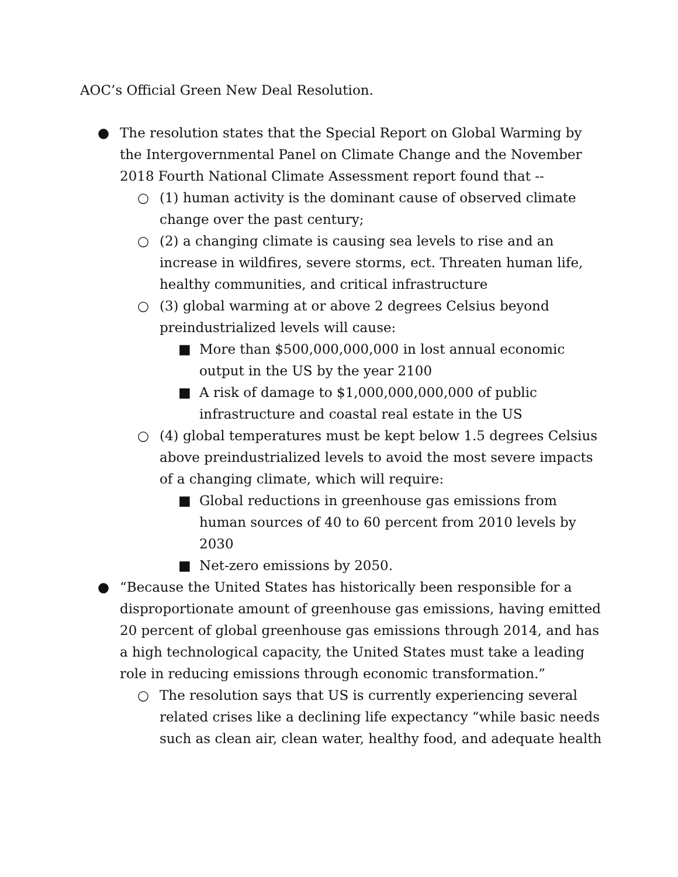AOC’s Official Green New Deal Resolution.
● The resolution states that the Special Report on Global Warming by the Intergovernmental Panel on Climate Change and the November 2018 Fourth National Climate Assessment report found that --
○ (1) human activity is the dominant cause of observed climate change over the past century;
○ (2) a changing climate is causing sea levels to rise and an increase in wildfires, severe storms, ect. Threaten human life, healthy communities, and critical infrastructure
○ (3) global warming at or above 2 degrees Celsius beyond preindustrialized levels will cause:
■ More than $500,000,000,000 in lost annual economic output in the US by the year 2100
■ A risk of damage to $1,000,000,000,000 of public infrastructure and coastal real estate in the US
○ (4) global temperatures must be kept below 1.5 degrees Celsius above preindustrialized levels to avoid the most severe impacts of a changing climate, which will require:
■ Global reductions in greenhouse gas emissions from human sources of 40 to 60 percent from 2010 levels by 2030
■ Net-zero emissions by 2050.
● “Because the United States has historically been responsible for a disproportionate amount of greenhouse gas emissions, having emitted 20 percent of global greenhouse gas emissions through 2014, and has a high technological capacity, the United States must take a leading role in reducing emissions through economic transformation.”
○ The resolution says that US is currently experiencing several related crises like a declining life expectancy “while basic needs such as clean air, clean water, healthy food, and adequate health